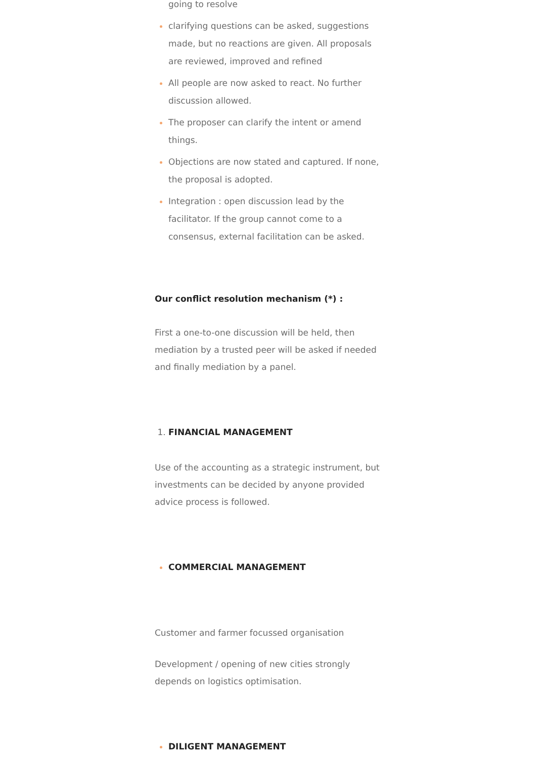going to resolve
clarifying questions can be asked, suggestions made, but no reactions are given. All proposals are reviewed, improved and refined
All people are now asked to react. No further discussion allowed.
The proposer can clarify the intent or amend things.
Objections are now stated and captured. If none, the proposal is adopted.
Integration : open discussion lead by the facilitator. If the group cannot come to a consensus, external facilitation can be asked.
Our conflict resolution mechanism (*) :
First a one-to-one discussion will be held, then mediation by a trusted peer will be asked if needed and finally mediation by a panel.
FINANCIAL MANAGEMENT
Use of the accounting as a strategic instrument, but investments can be decided by anyone provided advice process is followed.
COMMERCIAL MANAGEMENT
Customer and farmer focussed organisation
Development / opening of new cities strongly depends on logistics optimisation.
DILIGENT MANAGEMENT